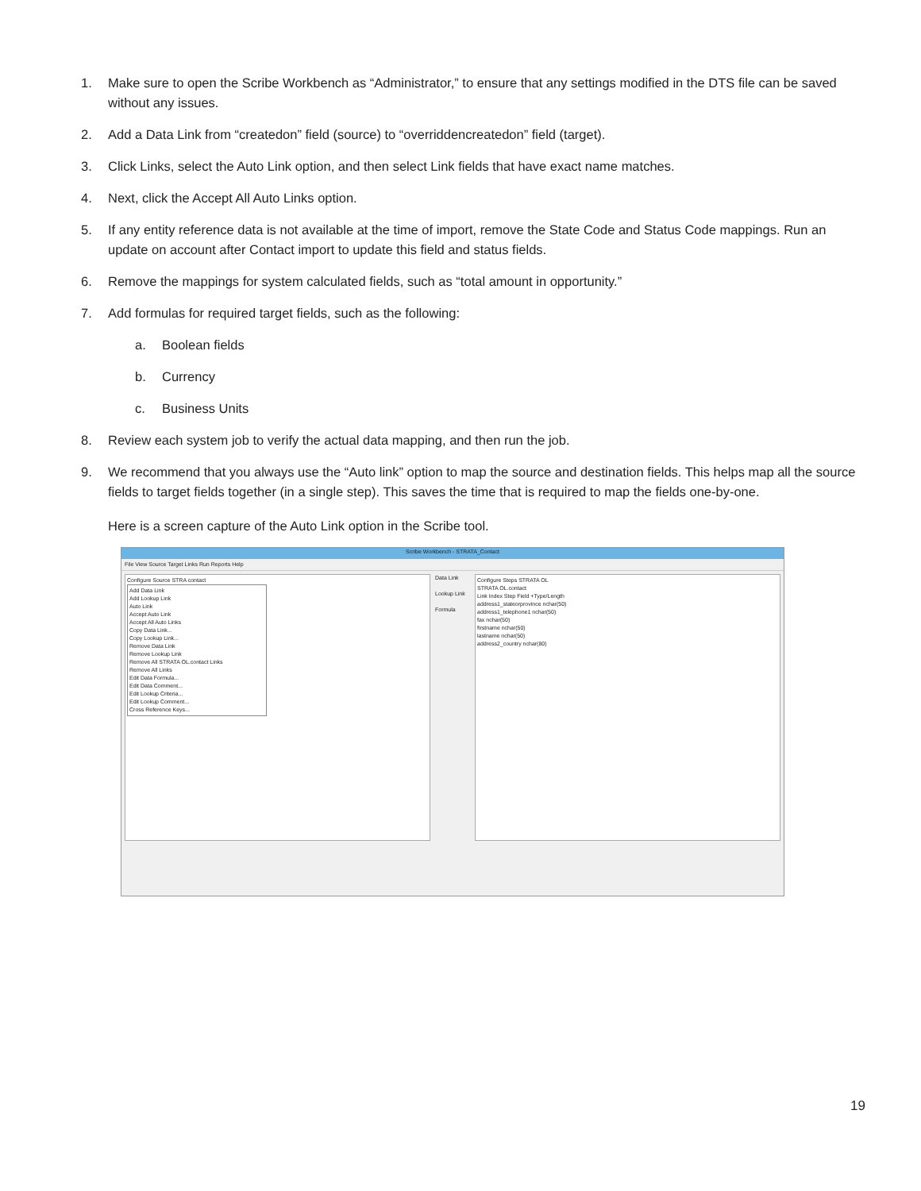1. Make sure to open the Scribe Workbench as “Administrator,” to ensure that any settings modified in the DTS file can be saved without any issues.
2. Add a Data Link from “createdon” field (source) to “overriddencreatedon” field (target).
3. Click Links, select the Auto Link option, and then select Link fields that have exact name matches.
4. Next, click the Accept All Auto Links option.
5. If any entity reference data is not available at the time of import, remove the State Code and Status Code mappings. Run an update on account after Contact import to update this field and status fields.
6. Remove the mappings for system calculated fields, such as “total amount in opportunity.”
7. Add formulas for required target fields, such as the following:
a. Boolean fields
b. Currency
c. Business Units
8. Review each system job to verify the actual data mapping, and then run the job.
9. We recommend that you always use the “Auto link” option to map the source and destination fields. This helps map all the source fields to target fields together (in a single step). This saves the time that is required to map the fields one-by-one.
Here is a screen capture of the Auto Link option in the Scribe tool.
Scribe Workbench - STRATA_Contact
File View Source Target Links Run Reports Help
Configure Source STRA contact
Add Data Link
Add Lookup Link
Auto Link
Accept Auto Link
Accept All Auto Links
Copy Data Link...
Copy Lookup Link...
Remove Data Link
Remove Lookup Link
Remove All STRATA OL.contact Links
Remove All Links
Edit Data Formula...
Edit Data Comment...
Edit Lookup Criteria...
Edit Lookup Comment...
Cross Reference Keys...
Data Link
Lookup Link
Formula
Configure Steps STRATA OL
STRATA OL.contact
Link Index Step Field +Type/Length
address1_stateorprovince nchar(50)
address1_telephone1 nchar(50)
fax nchar(50)
firstname nchar(50)
lastname nchar(50)
address2_country nchar(80)
19